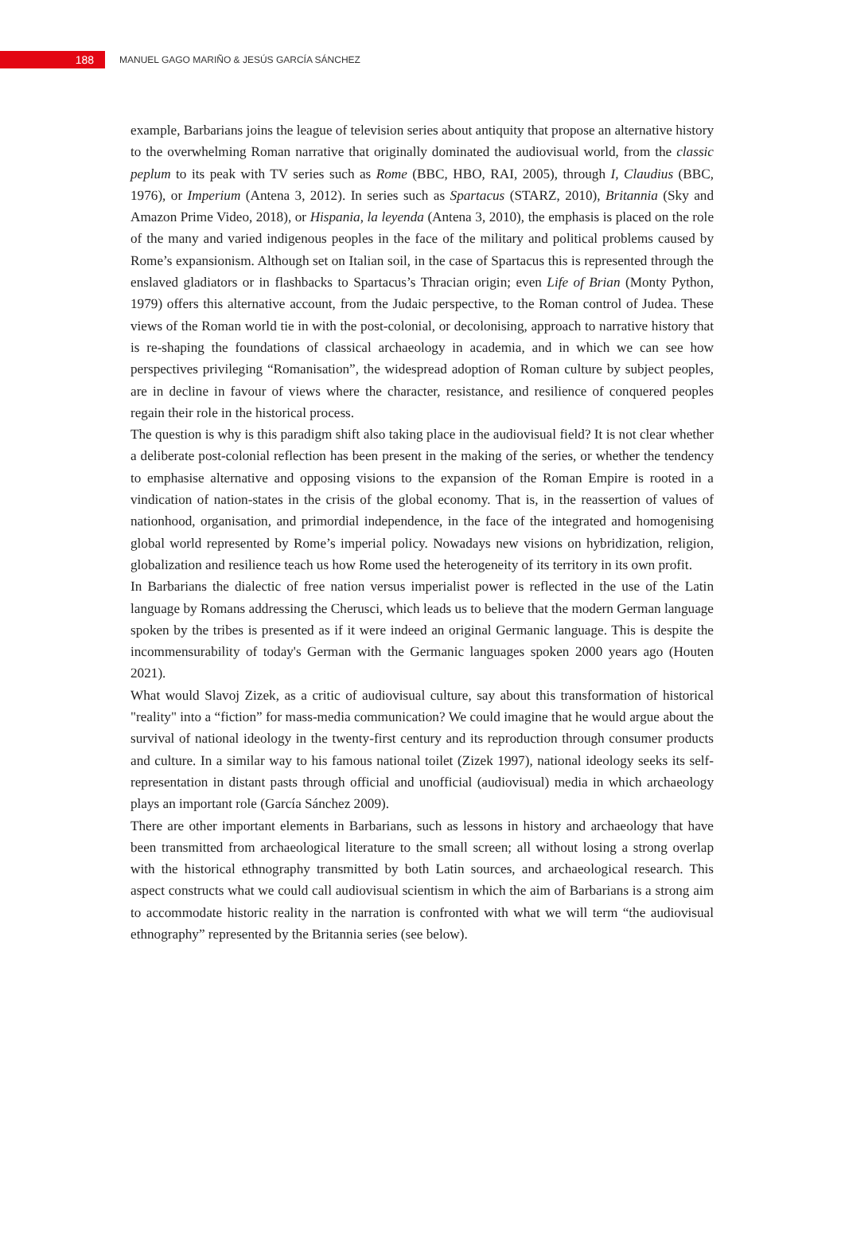188
MANUEL GAGO MARIÑO & JESÚS GARCÍA SÁNCHEZ
example, Barbarians joins the league of television series about antiquity that propose an alternative history to the overwhelming Roman narrative that originally dominated the audiovisual world, from the classic peplum to its peak with TV series such as Rome (BBC, HBO, RAI, 2005), through I, Claudius (BBC, 1976), or Imperium (Antena 3, 2012). In series such as Spartacus (STARZ, 2010), Britannia (Sky and Amazon Prime Video, 2018), or Hispania, la leyenda (Antena 3, 2010), the emphasis is placed on the role of the many and varied indigenous peoples in the face of the military and political problems caused by Rome’s expansionism. Although set on Italian soil, in the case of Spartacus this is represented through the enslaved gladiators or in flashbacks to Spartacus’s Thracian origin; even Life of Brian (Monty Python, 1979) offers this alternative account, from the Judaic perspective, to the Roman control of Judea. These views of the Roman world tie in with the post-colonial, or decolonising, approach to narrative history that is re-shaping the foundations of classical archaeology in academia, and in which we can see how perspectives privileging “Romanisation”, the widespread adoption of Roman culture by subject peoples, are in decline in favour of views where the character, resistance, and resilience of conquered peoples regain their role in the historical process.
The question is why is this paradigm shift also taking place in the audiovisual field? It is not clear whether a deliberate post-colonial reflection has been present in the making of the series, or whether the tendency to emphasise alternative and opposing visions to the expansion of the Roman Empire is rooted in a vindication of nation-states in the crisis of the global economy. That is, in the reassertion of values of nationhood, organisation, and primordial independence, in the face of the integrated and homogenising global world represented by Rome’s imperial policy. Nowadays new visions on hybridization, religion, globalization and resilience teach us how Rome used the heterogeneity of its territory in its own profit.
In Barbarians the dialectic of free nation versus imperialist power is reflected in the use of the Latin language by Romans addressing the Cherusci, which leads us to believe that the modern German language spoken by the tribes is presented as if it were indeed an original Germanic language. This is despite the incommensurability of today's German with the Germanic languages spoken 2000 years ago (Houten 2021).
What would Slavoj Zizek, as a critic of audiovisual culture, say about this transformation of historical "reality" into a “fiction” for mass-media communication? We could imagine that he would argue about the survival of national ideology in the twenty-first century and its reproduction through consumer products and culture. In a similar way to his famous national toilet (Zizek 1997), national ideology seeks its self-representation in distant pasts through official and unofficial (audiovisual) media in which archaeology plays an important role (García Sánchez 2009).
There are other important elements in Barbarians, such as lessons in history and archaeology that have been transmitted from archaeological literature to the small screen; all without losing a strong overlap with the historical ethnography transmitted by both Latin sources, and archaeological research. This aspect constructs what we could call audiovisual scientism in which the aim of Barbarians is a strong aim to accommodate historic reality in the narration is confronted with what we will term “the audiovisual ethnography” represented by the Britannia series (see below).